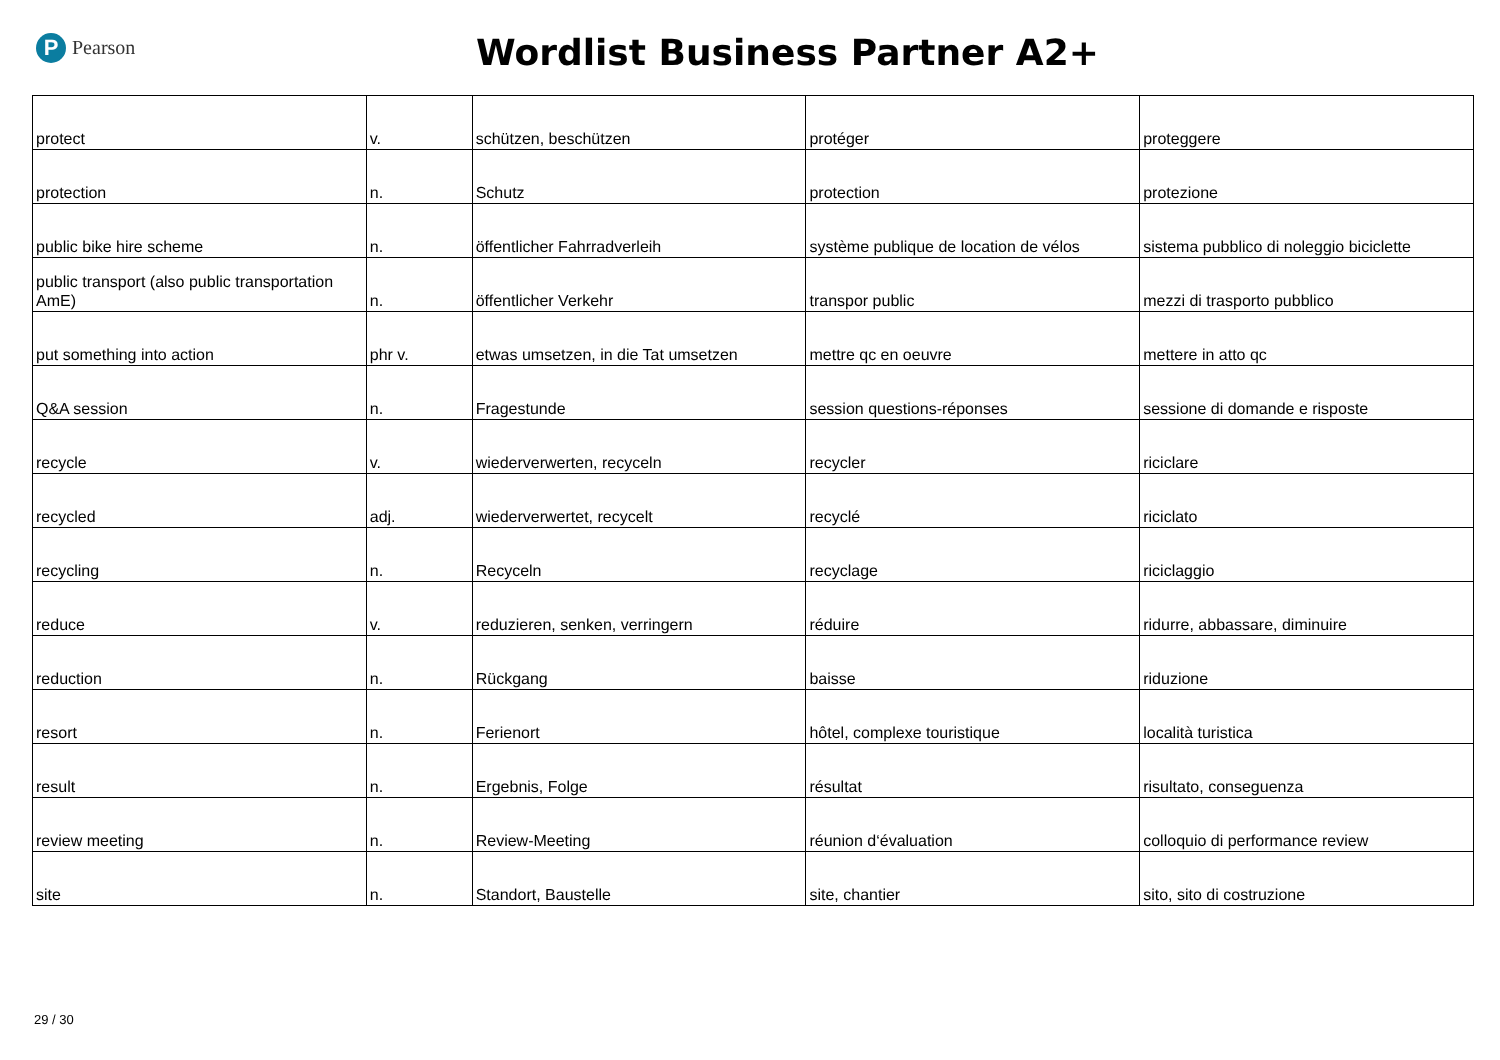P
Pearson
Wordlist Business Partner A2+
| protect | v. | schützen, beschützen | protéger | proteggere |
| protection | n. | Schutz | protection | protezione |
| public bike hire scheme | n. | öffentlicher Fahrradverleih | système publique de location de vélos | sistema pubblico di noleggio biciclette |
| public transport (also public transportation AmE) | n. | öffentlicher Verkehr | transpor public | mezzi di trasporto pubblico |
| put something into action | phr v. | etwas umsetzen, in die Tat umsetzen | mettre qc en oeuvre | mettere in atto qc |
| Q&A session | n. | Fragestunde | session questions-réponses | sessione di domande e risposte |
| recycle | v. | wiederverwerten, recyceln | recycler | riciclare |
| recycled | adj. | wiederverwertet, recycelt | recyclé | riciclato |
| recycling | n. | Recyceln | recyclage | riciclaggio |
| reduce | v. | reduzieren, senken, verringern | réduire | ridurre, abbassare, diminuire |
| reduction | n. | Rückgang | baisse | riduzione |
| resort | n. | Ferienort | hôtel, complexe touristique | località turistica |
| result | n. | Ergebnis, Folge | résultat | risultato, conseguenza |
| review meeting | n. | Review-Meeting | réunion d‘évaluation | colloquio di performance review |
| site | n. | Standort, Baustelle | site, chantier | sito, sito di costruzione |
29 / 30